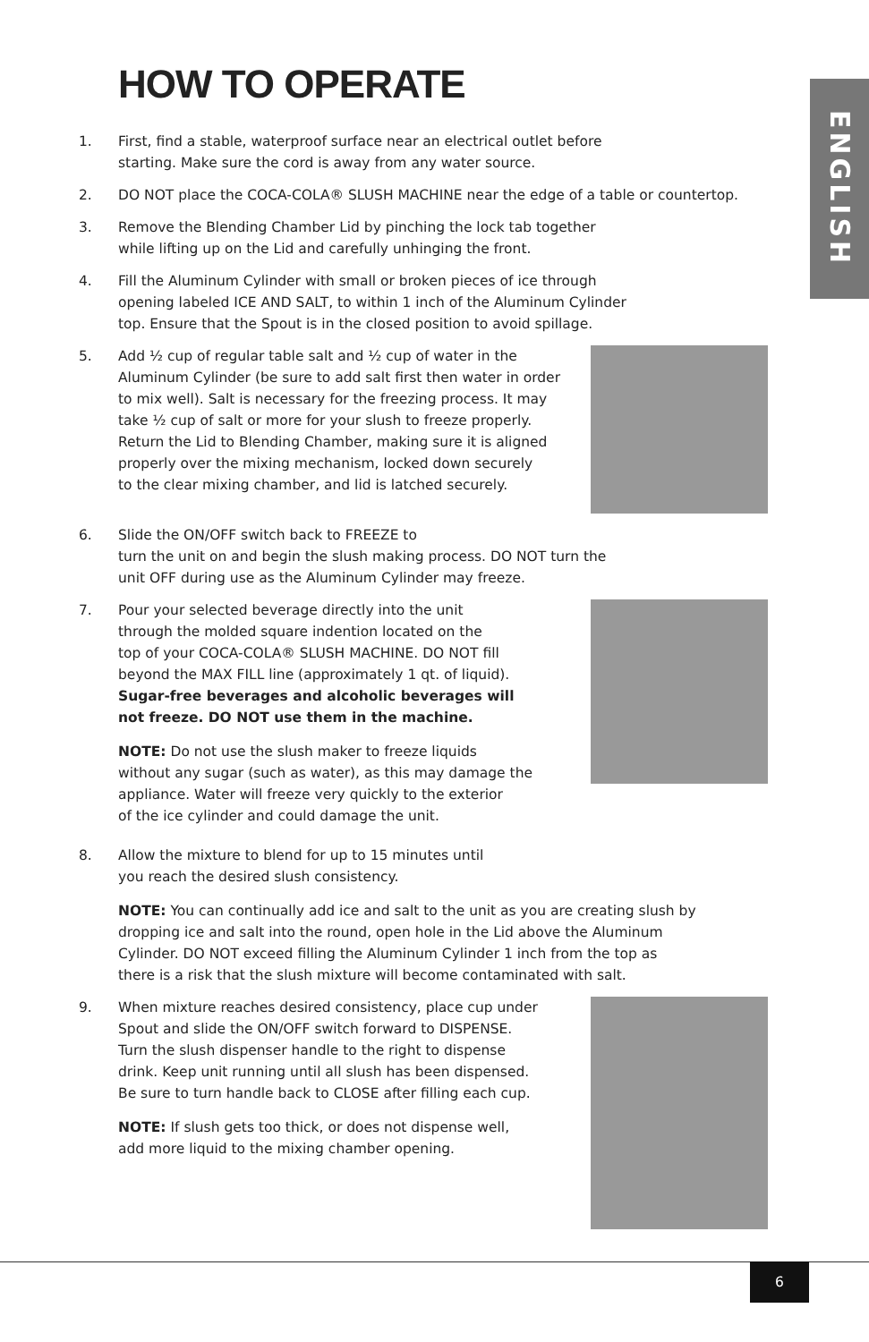HOW TO OPERATE
ENGLISH
1. First, find a stable, waterproof surface near an electrical outlet before
starting. Make sure the cord is away from any water source.
2. DO NOT place the COCA-COLA® SLUSH MACHINE near the edge of a table or countertop.
3. Remove the Blending Chamber Lid by pinching the lock tab together
while lifting up on the Lid and carefully unhinging the front.
4. Fill the Aluminum Cylinder with small or broken pieces of ice through
opening labeled ICE AND SALT, to within 1 inch of the Aluminum Cylinder
top. Ensure that the Spout is in the closed position to avoid spillage.
5. Add ½ cup of regular table salt and ½ cup of water in the
Aluminum Cylinder (be sure to add salt first then water in order
to mix well). Salt is necessary for the freezing process. It may
take ½ cup of salt or more for your slush to freeze properly.
Return the Lid to Blending Chamber, making sure it is aligned
properly over the mixing mechanism, locked down securely
to the clear mixing chamber, and lid is latched securely.
6. Slide the ON/OFF switch back to FREEZE to
turn the unit on and begin the slush making process. DO NOT turn the
unit OFF during use as the Aluminum Cylinder may freeze.
7. Pour your selected beverage directly into the unit
through the molded square indention located on the
top of your COCA-COLA® SLUSH MACHINE. DO NOT fill
beyond the MAX FILL line (approximately 1 qt. of liquid).
Sugar-free beverages and alcoholic beverages will
not freeze. DO NOT use them in the machine.
NOTE: Do not use the slush maker to freeze liquids
without any sugar (such as water), as this may damage the
appliance. Water will freeze very quickly to the exterior
of the ice cylinder and could damage the unit.
8. Allow the mixture to blend for up to 15 minutes until
you reach the desired slush consistency.
NOTE: You can continually add ice and salt to the unit as you are creating slush by
dropping ice and salt into the round, open hole in the Lid above the Aluminum
Cylinder. DO NOT exceed filling the Aluminum Cylinder 1 inch from the top as
there is a risk that the slush mixture will become contaminated with salt.
9. When mixture reaches desired consistency, place cup under
Spout and slide the ON/OFF switch forward to DISPENSE.
Turn the slush dispenser handle to the right to dispense
drink. Keep unit running until all slush has been dispensed.
Be sure to turn handle back to CLOSE after filling each cup.
NOTE: If slush gets too thick, or does not dispense well,
add more liquid to the mixing chamber opening.
6